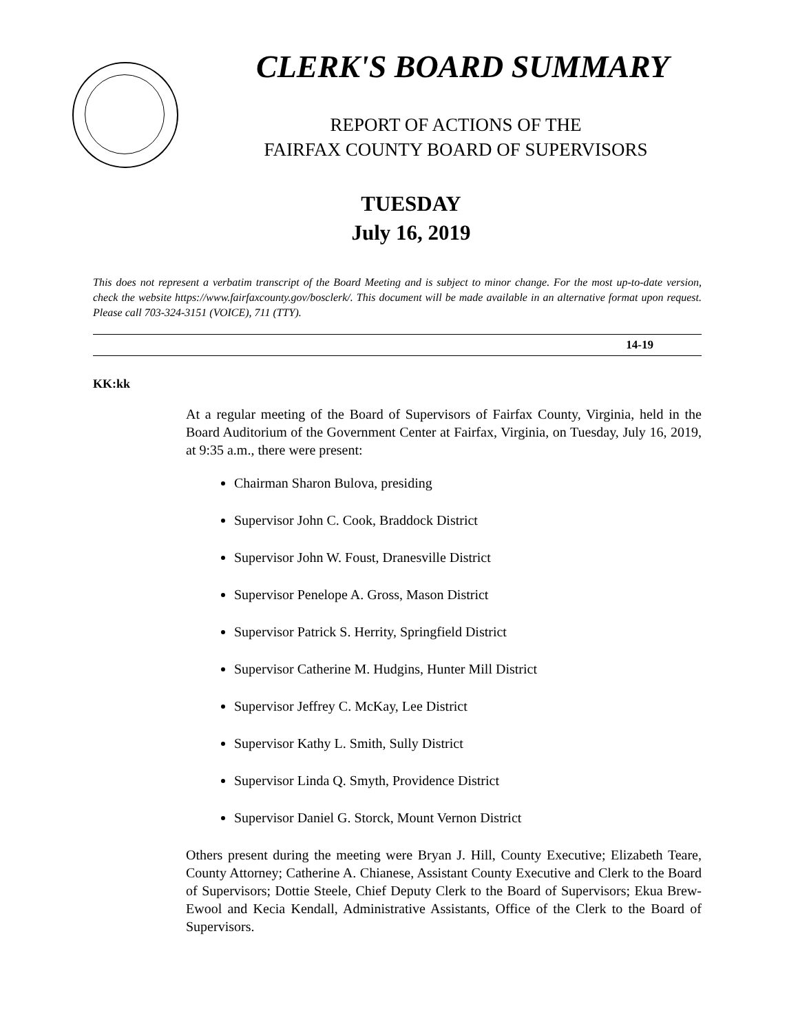CLERK'S BOARD SUMMARY
REPORT OF ACTIONS OF THE
FAIRFAX COUNTY BOARD OF SUPERVISORS
TUESDAY
July 16, 2019
This does not represent a verbatim transcript of the Board Meeting and is subject to minor change. For the most up-to-date version, check the website https://www.fairfaxcounty.gov/bosclerk/. This document will be made available in an alternative format upon request. Please call 703-324-3151 (VOICE), 711 (TTY).
14-19
KK:kk
At a regular meeting of the Board of Supervisors of Fairfax County, Virginia, held in the Board Auditorium of the Government Center at Fairfax, Virginia, on Tuesday, July 16, 2019, at 9:35 a.m., there were present:
Chairman Sharon Bulova, presiding
Supervisor John C. Cook, Braddock District
Supervisor John W. Foust, Dranesville District
Supervisor Penelope A. Gross, Mason District
Supervisor Patrick S. Herrity, Springfield District
Supervisor Catherine M. Hudgins, Hunter Mill District
Supervisor Jeffrey C. McKay, Lee District
Supervisor Kathy L. Smith, Sully District
Supervisor Linda Q. Smyth, Providence District
Supervisor Daniel G. Storck, Mount Vernon District
Others present during the meeting were Bryan J. Hill, County Executive; Elizabeth Teare, County Attorney; Catherine A. Chianese, Assistant County Executive and Clerk to the Board of Supervisors; Dottie Steele, Chief Deputy Clerk to the Board of Supervisors; Ekua Brew-Ewool and Kecia Kendall, Administrative Assistants, Office of the Clerk to the Board of Supervisors.